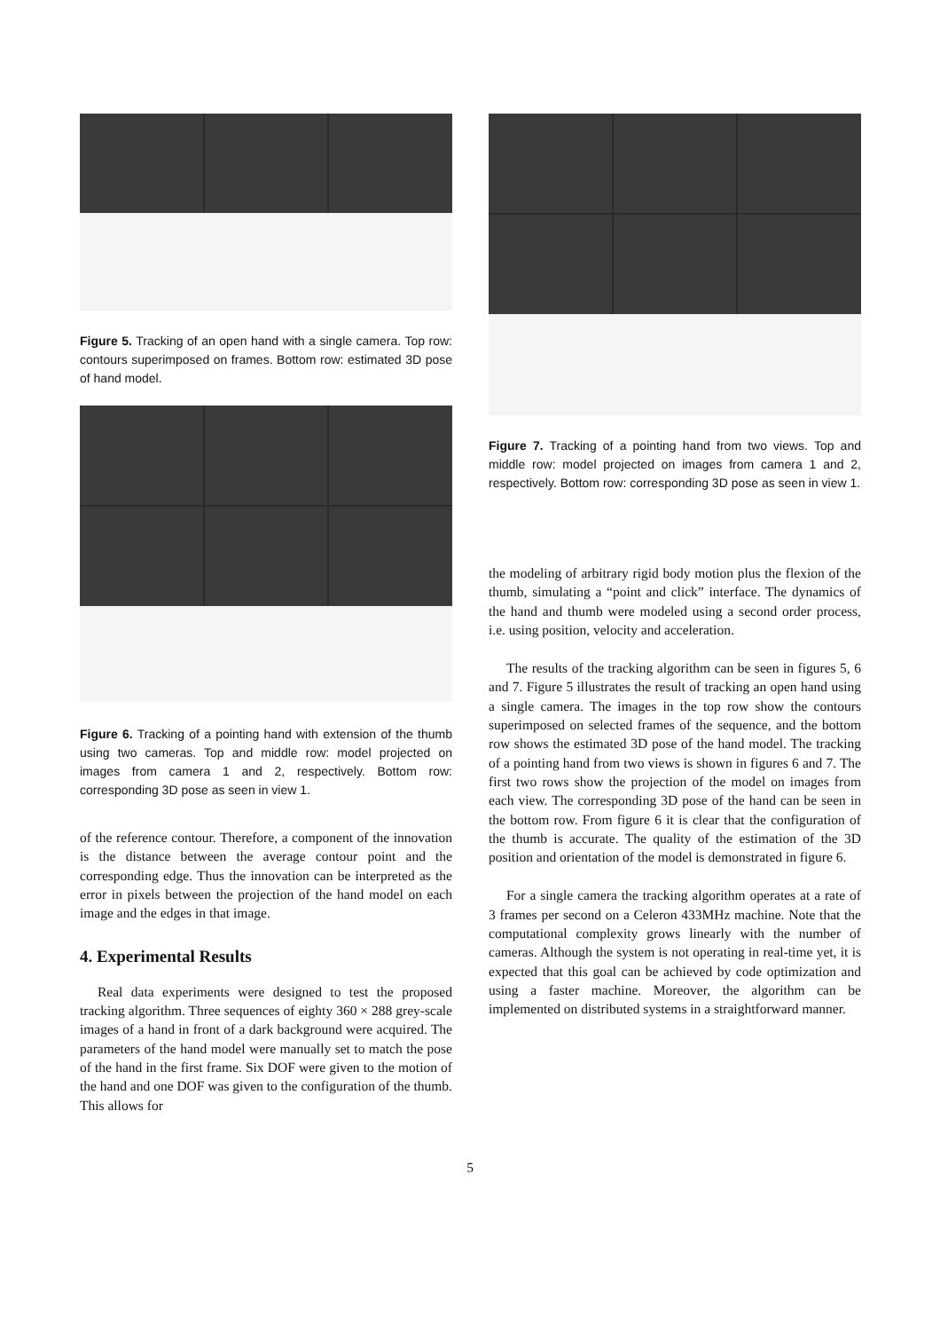Figure 5. Tracking of an open hand with a single camera. Top row: contours superimposed on frames. Bottom row: estimated 3D pose of hand model.
Figure 6. Tracking of a pointing hand with extension of the thumb using two cameras. Top and middle row: model projected on images from camera 1 and 2, respectively. Bottom row: corresponding 3D pose as seen in view 1.
of the reference contour. Therefore, a component of the innovation is the distance between the average contour point and the corresponding edge. Thus the innovation can be interpreted as the error in pixels between the projection of the hand model on each image and the edges in that image.
4. Experimental Results
Real data experiments were designed to test the proposed tracking algorithm. Three sequences of eighty 360 × 288 grey-scale images of a hand in front of a dark background were acquired. The parameters of the hand model were manually set to match the pose of the hand in the first frame. Six DOF were given to the motion of the hand and one DOF was given to the configuration of the thumb. This allows for
Figure 7. Tracking of a pointing hand from two views. Top and middle row: model projected on images from camera 1 and 2, respectively. Bottom row: corresponding 3D pose as seen in view 1.
the modeling of arbitrary rigid body motion plus the flexion of the thumb, simulating a “point and click” interface. The dynamics of the hand and thumb were modeled using a second order process, i.e. using position, velocity and acceleration.
The results of the tracking algorithm can be seen in figures 5, 6 and 7. Figure 5 illustrates the result of tracking an open hand using a single camera. The images in the top row show the contours superimposed on selected frames of the sequence, and the bottom row shows the estimated 3D pose of the hand model. The tracking of a pointing hand from two views is shown in figures 6 and 7. The first two rows show the projection of the model on images from each view. The corresponding 3D pose of the hand can be seen in the bottom row. From figure 6 it is clear that the configuration of the thumb is accurate. The quality of the estimation of the 3D position and orientation of the model is demonstrated in figure 6.
For a single camera the tracking algorithm operates at a rate of 3 frames per second on a Celeron 433MHz machine. Note that the computational complexity grows linearly with the number of cameras. Although the system is not operating in real-time yet, it is expected that this goal can be achieved by code optimization and using a faster machine. Moreover, the algorithm can be implemented on distributed systems in a straightforward manner.
5